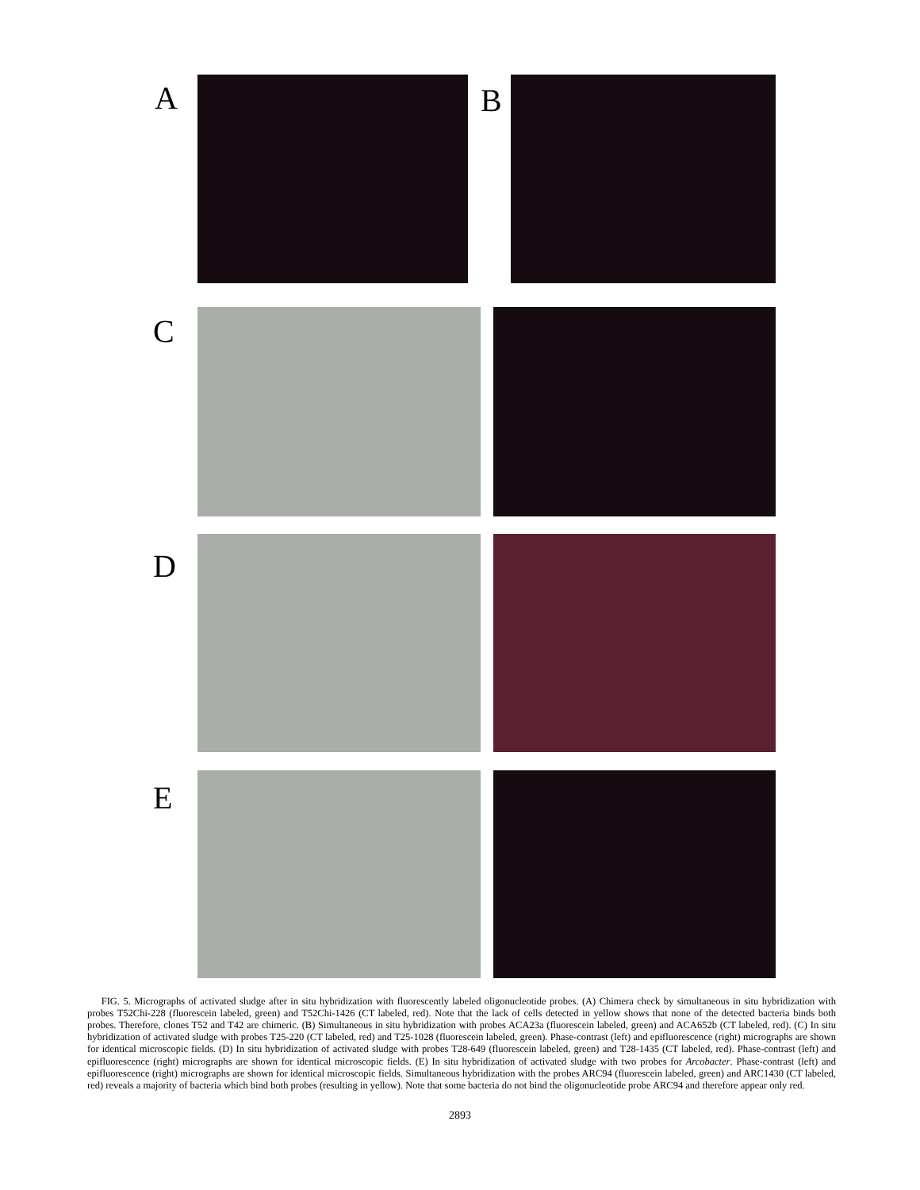A B
C
D
E
FIG. 5. Micrographs of activated sludge after in situ hybridization with fluorescently labeled oligonucleotide probes. (A) Chimera check by simultaneous in situ hybridization with probes T52Chi-228 (fluorescein labeled, green) and T52Chi-1426 (CT labeled, red). Note that the lack of cells detected in yellow shows that none of the detected bacteria binds both probes. Therefore, clones T52 and T42 are chimeric. (B) Simultaneous in situ hybridization with probes ACA23a (fluorescein labeled, green) and ACA652b (CT labeled, red). (C) In situ hybridization of activated sludge with probes T25-220 (CT labeled, red) and T25-1028 (fluorescein labeled, green). Phase-contrast (left) and epifluorescence (right) micrographs are shown for identical microscopic fields. (D) In situ hybridization of activated sludge with probes T28-649 (fluorescein labeled, green) and T28-1435 (CT labeled, red). Phase-contrast (left) and epifluorescence (right) micrographs are shown for identical microscopic fields. (E) In situ hybridization of activated sludge with two probes for Arcobacter. Phase-contrast (left) and epifluorescence (right) micrographs are shown for identical microscopic fields. Simultaneous hybridization with the probes ARC94 (fluorescein labeled, green) and ARC1430 (CT labeled, red) reveals a majority of bacteria which bind both probes (resulting in yellow). Note that some bacteria do not bind the oligonucleotide probe ARC94 and therefore appear only red.
2893